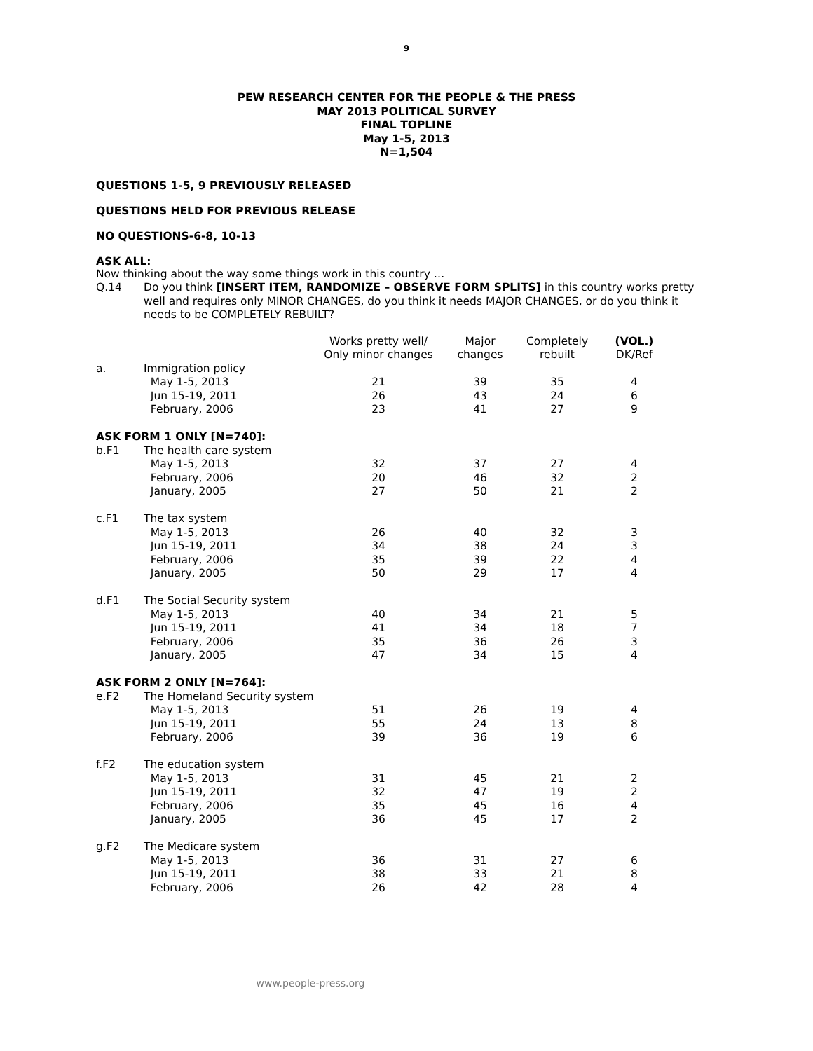9
PEW RESEARCH CENTER FOR THE PEOPLE & THE PRESS
MAY 2013 POLITICAL SURVEY
FINAL TOPLINE
May 1-5, 2013
N=1,504
QUESTIONS 1-5, 9 PREVIOUSLY RELEASED
QUESTIONS HELD FOR PREVIOUS RELEASE
NO QUESTIONS-6-8, 10-13
ASK ALL:
Now thinking about the way some things work in this country …
Q.14 Do you think [INSERT ITEM, RANDOMIZE – OBSERVE FORM SPLITS] in this country works pretty well and requires only MINOR CHANGES, do you think it needs MAJOR CHANGES, or do you think it needs to be COMPLETELY REBUILT?
| | | Works pretty well/ Only minor changes | Major changes | Completely rebuilt | (VOL.) DK/Ref |
| --- | --- | --- | --- | --- | --- |
| a. | Immigration policy | | | | |
| | May 1-5, 2013 | 21 | 39 | 35 | 4 |
| | Jun 15-19, 2011 | 26 | 43 | 24 | 6 |
| | February, 2006 | 23 | 41 | 27 | 9 |
| ASK FORM 1 ONLY [N=740]: | | | | | |
| b.F1 | The health care system | | | | |
| | May 1-5, 2013 | 32 | 37 | 27 | 4 |
| | February, 2006 | 20 | 46 | 32 | 2 |
| | January, 2005 | 27 | 50 | 21 | 2 |
| c.F1 | The tax system | | | | |
| | May 1-5, 2013 | 26 | 40 | 32 | 3 |
| | Jun 15-19, 2011 | 34 | 38 | 24 | 3 |
| | February, 2006 | 35 | 39 | 22 | 4 |
| | January, 2005 | 50 | 29 | 17 | 4 |
| d.F1 | The Social Security system | | | | |
| | May 1-5, 2013 | 40 | 34 | 21 | 5 |
| | Jun 15-19, 2011 | 41 | 34 | 18 | 7 |
| | February, 2006 | 35 | 36 | 26 | 3 |
| | January, 2005 | 47 | 34 | 15 | 4 |
| ASK FORM 2 ONLY [N=764]: | | | | | |
| e.F2 | The Homeland Security system | | | | |
| | May 1-5, 2013 | 51 | 26 | 19 | 4 |
| | Jun 15-19, 2011 | 55 | 24 | 13 | 8 |
| | February, 2006 | 39 | 36 | 19 | 6 |
| f.F2 | The education system | | | | |
| | May 1-5, 2013 | 31 | 45 | 21 | 2 |
| | Jun 15-19, 2011 | 32 | 47 | 19 | 2 |
| | February, 2006 | 35 | 45 | 16 | 4 |
| | January, 2005 | 36 | 45 | 17 | 2 |
| g.F2 | The Medicare system | | | | |
| | May 1-5, 2013 | 36 | 31 | 27 | 6 |
| | Jun 15-19, 2011 | 38 | 33 | 21 | 8 |
| | February, 2006 | 26 | 42 | 28 | 4 |
www.people-press.org